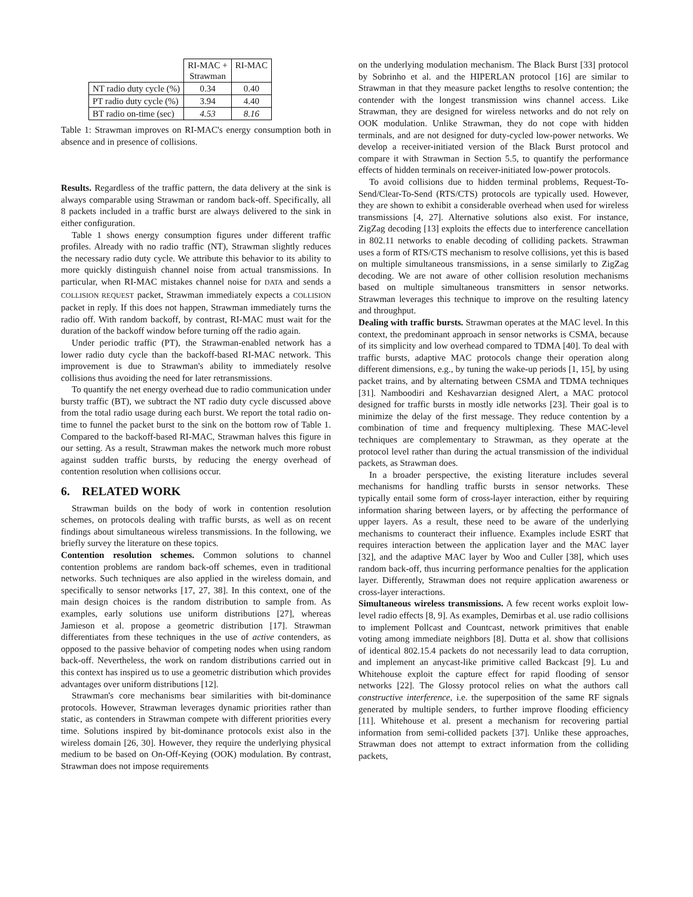| | RI-MAC + Strawman | RI-MAC |
| NT radio duty cycle (%) | 0.34 | 0.40 |
| PT radio duty cycle (%) | 3.94 | 4.40 |
| BT radio on-time (sec) | 4.53 | 8.16 |
Table 1: Strawman improves on RI-MAC's energy consumption both in absence and in presence of collisions.
Results. Regardless of the traffic pattern, the data delivery at the sink is always comparable using Strawman or random back-off. Specifically, all 8 packets included in a traffic burst are always delivered to the sink in either configuration.
Table 1 shows energy consumption figures under different traffic profiles. Already with no radio traffic (NT), Strawman slightly reduces the necessary radio duty cycle. We attribute this behavior to its ability to more quickly distinguish channel noise from actual transmissions. In particular, when RI-MAC mistakes channel noise for DATA and sends a COLLISION REQUEST packet, Strawman immediately expects a COLLISION packet in reply. If this does not happen, Strawman immediately turns the radio off. With random backoff, by contrast, RI-MAC must wait for the duration of the backoff window before turning off the radio again.
Under periodic traffic (PT), the Strawman-enabled network has a lower radio duty cycle than the backoff-based RI-MAC network. This improvement is due to Strawman's ability to immediately resolve collisions thus avoiding the need for later retransmissions.
To quantify the net energy overhead due to radio communication under bursty traffic (BT), we subtract the NT radio duty cycle discussed above from the total radio usage during each burst. We report the total radio on-time to funnel the packet burst to the sink on the bottom row of Table 1. Compared to the backoff-based RI-MAC, Strawman halves this figure in our setting. As a result, Strawman makes the network much more robust against sudden traffic bursts, by reducing the energy overhead of contention resolution when collisions occur.
6. RELATED WORK
Strawman builds on the body of work in contention resolution schemes, on protocols dealing with traffic bursts, as well as on recent findings about simultaneous wireless transmissions. In the following, we briefly survey the literature on these topics.
Contention resolution schemes. Common solutions to channel contention problems are random back-off schemes, even in traditional networks. Such techniques are also applied in the wireless domain, and specifically to sensor networks [17, 27, 38]. In this context, one of the main design choices is the random distribution to sample from. As examples, early solutions use uniform distributions [27], whereas Jamieson et al. propose a geometric distribution [17]. Strawman differentiates from these techniques in the use of active contenders, as opposed to the passive behavior of competing nodes when using random back-off. Nevertheless, the work on random distributions carried out in this context has inspired us to use a geometric distribution which provides advantages over uniform distributions [12].
Strawman's core mechanisms bear similarities with bit-dominance protocols. However, Strawman leverages dynamic priorities rather than static, as contenders in Strawman compete with different priorities every time. Solutions inspired by bit-dominance protocols exist also in the wireless domain [26, 30]. However, they require the underlying physical medium to be based on On-Off-Keying (OOK) modulation. By contrast, Strawman does not impose requirements
on the underlying modulation mechanism. The Black Burst [33] protocol by Sobrinho et al. and the HIPERLAN protocol [16] are similar to Strawman in that they measure packet lengths to resolve contention; the contender with the longest transmission wins channel access. Like Strawman, they are designed for wireless networks and do not rely on OOK modulation. Unlike Strawman, they do not cope with hidden terminals, and are not designed for duty-cycled low-power networks. We develop a receiver-initiated version of the Black Burst protocol and compare it with Strawman in Section 5.5, to quantify the performance effects of hidden terminals on receiver-initiated low-power protocols.
To avoid collisions due to hidden terminal problems, Request-To-Send/Clear-To-Send (RTS/CTS) protocols are typically used. However, they are shown to exhibit a considerable overhead when used for wireless transmissions [4, 27]. Alternative solutions also exist. For instance, ZigZag decoding [13] exploits the effects due to interference cancellation in 802.11 networks to enable decoding of colliding packets. Strawman uses a form of RTS/CTS mechanism to resolve collisions, yet this is based on multiple simultaneous transmissions, in a sense similarly to ZigZag decoding. We are not aware of other collision resolution mechanisms based on multiple simultaneous transmitters in sensor networks. Strawman leverages this technique to improve on the resulting latency and throughput.
Dealing with traffic bursts. Strawman operates at the MAC level. In this context, the predominant approach in sensor networks is CSMA, because of its simplicity and low overhead compared to TDMA [40]. To deal with traffic bursts, adaptive MAC protocols change their operation along different dimensions, e.g., by tuning the wake-up periods [1, 15], by using packet trains, and by alternating between CSMA and TDMA techniques [31]. Namboodiri and Keshavarzian designed Alert, a MAC protocol designed for traffic bursts in mostly idle networks [23]. Their goal is to minimize the delay of the first message. They reduce contention by a combination of time and frequency multiplexing. These MAC-level techniques are complementary to Strawman, as they operate at the protocol level rather than during the actual transmission of the individual packets, as Strawman does.
In a broader perspective, the existing literature includes several mechanisms for handling traffic bursts in sensor networks. These typically entail some form of cross-layer interaction, either by requiring information sharing between layers, or by affecting the performance of upper layers. As a result, these need to be aware of the underlying mechanisms to counteract their influence. Examples include ESRT that requires interaction between the application layer and the MAC layer [32], and the adaptive MAC layer by Woo and Culler [38], which uses random back-off, thus incurring performance penalties for the application layer. Differently, Strawman does not require application awareness or cross-layer interactions.
Simultaneous wireless transmissions. A few recent works exploit low-level radio effects [8, 9]. As examples, Demirbas et al. use radio collisions to implement Pollcast and Countcast, network primitives that enable voting among immediate neighbors [8]. Dutta et al. show that collisions of identical 802.15.4 packets do not necessarily lead to data corruption, and implement an anycast-like primitive called Backcast [9]. Lu and Whitehouse exploit the capture effect for rapid flooding of sensor networks [22]. The Glossy protocol relies on what the authors call constructive interference, i.e. the superposition of the same RF signals generated by multiple senders, to further improve flooding efficiency [11]. Whitehouse et al. present a mechanism for recovering partial information from semi-collided packets [37]. Unlike these approaches, Strawman does not attempt to extract information from the colliding packets,